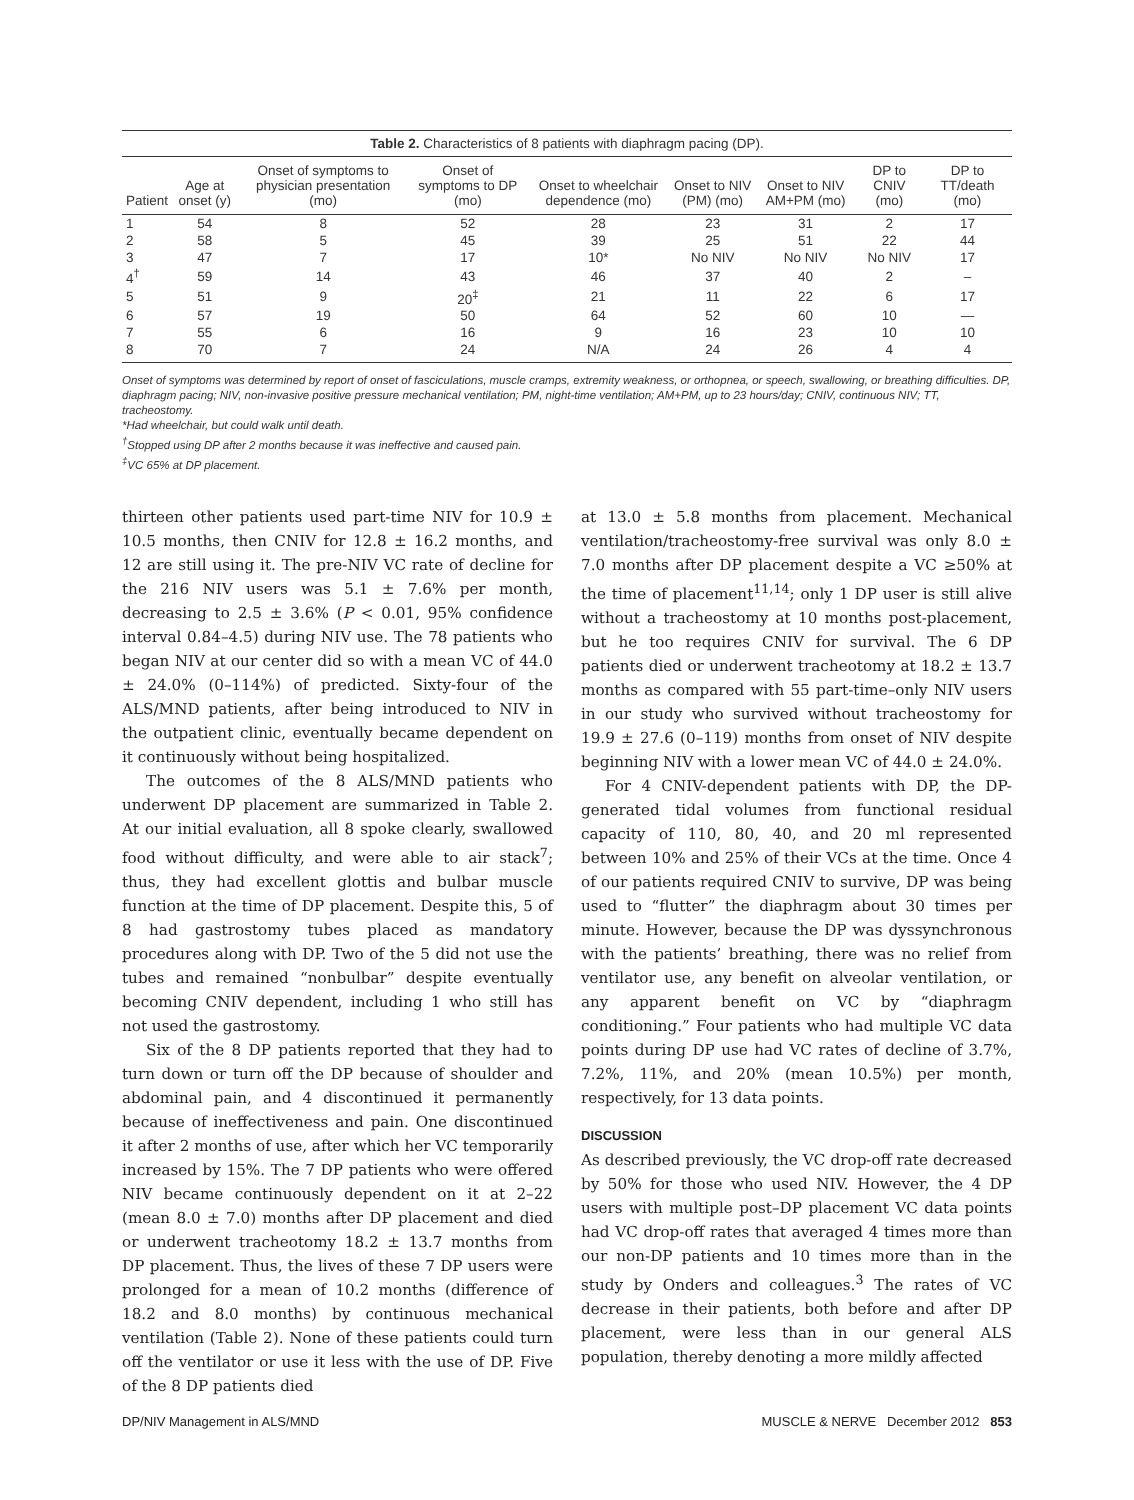Table 2. Characteristics of 8 patients with diaphragm pacing (DP).
| Patient | Age at onset (y) | Onset of symptoms to physician presentation (mo) | Onset of symptoms to DP (mo) | Onset to wheelchair dependence (mo) | Onset to NIV (PM) (mo) | Onset to NIV AM+PM (mo) | DP to CNIV (mo) | DP to TT/death (mo) |
| --- | --- | --- | --- | --- | --- | --- | --- | --- |
| 1 | 54 | 8 | 52 | 28 | 23 | 31 | 2 | 17 |
| 2 | 58 | 5 | 45 | 39 | 25 | 51 | 22 | 44 |
| 3 | 47 | 7 | 17 | 10* | No NIV | No NIV | No NIV | 17 |
| 4<sup>†</sup> | 59 | 14 | 43 | 46 | 37 | 40 | 2 | – |
| 5 | 51 | 9 | 20<sup>‡</sup> | 21 | 11 | 22 | 6 | 17 |
| 6 | 57 | 19 | 50 | 64 | 52 | 60 | 10 | — |
| 7 | 55 | 6 | 16 | 9 | 16 | 23 | 10 | 10 |
| 8 | 70 | 7 | 24 | N/A | 24 | 26 | 4 | 4 |
Onset of symptoms was determined by report of onset of fasciculations, muscle cramps, extremity weakness, or orthopnea, or speech, swallowing, or breathing difficulties. DP, diaphragm pacing; NIV, non-invasive positive pressure mechanical ventilation; PM, night-time ventilation; AM+PM, up to 23 hours/day; CNIV, continuous NIV; TT, tracheostomy.
*Had wheelchair, but could walk until death.
<sup>†</sup> Stopped using DP after 2 months because it was ineffective and caused pain.
<sup>‡</sup> VC 65% at DP placement.
thirteen other patients used part-time NIV for 10.9 ± 10.5 months, then CNIV for 12.8 ± 16.2 months, and 12 are still using it. The pre-NIV VC rate of decline for the 216 NIV users was 5.1 ± 7.6% per month, decreasing to 2.5 ± 3.6% (P < 0.01, 95% confidence interval 0.84–4.5) during NIV use. The 78 patients who began NIV at our center did so with a mean VC of 44.0 ± 24.0% (0–114%) of predicted. Sixty-four of the ALS/MND patients, after being introduced to NIV in the outpatient clinic, eventually became dependent on it continuously without being hospitalized.
The outcomes of the 8 ALS/MND patients who underwent DP placement are summarized in Table 2. At our initial evaluation, all 8 spoke clearly, swallowed food without difficulty, and were able to air stack<sup>7</sup>; thus, they had excellent glottis and bulbar muscle function at the time of DP placement. Despite this, 5 of 8 had gastrostomy tubes placed as mandatory procedures along with DP. Two of the 5 did not use the tubes and remained “nonbulbar” despite eventually becoming CNIV dependent, including 1 who still has not used the gastrostomy.
Six of the 8 DP patients reported that they had to turn down or turn off the DP because of shoulder and abdominal pain, and 4 discontinued it permanently because of ineffectiveness and pain. One discontinued it after 2 months of use, after which her VC temporarily increased by 15%. The 7 DP patients who were offered NIV became continuously dependent on it at 2–22 (mean 8.0 ± 7.0) months after DP placement and died or underwent tracheotomy 18.2 ± 13.7 months from DP placement. Thus, the lives of these 7 DP users were prolonged for a mean of 10.2 months (difference of 18.2 and 8.0 months) by continuous mechanical ventilation (Table 2). None of these patients could turn off the ventilator or use it less with the use of DP. Five of the 8 DP patients died
at 13.0 ± 5.8 months from placement. Mechanical ventilation/tracheostomy-free survival was only 8.0 ± 7.0 months after DP placement despite a VC ≥50% at the time of placement<sup>11,14</sup>; only 1 DP user is still alive without a tracheostomy at 10 months post-placement, but he too requires CNIV for survival. The 6 DP patients died or underwent tracheotomy at 18.2 ± 13.7 months as compared with 55 part-time–only NIV users in our study who survived without tracheostomy for 19.9 ± 27.6 (0–119) months from onset of NIV despite beginning NIV with a lower mean VC of 44.0 ± 24.0%.
For 4 CNIV-dependent patients with DP, the DP-generated tidal volumes from functional residual capacity of 110, 80, 40, and 20 ml represented between 10% and 25% of their VCs at the time. Once 4 of our patients required CNIV to survive, DP was being used to “flutter” the diaphragm about 30 times per minute. However, because the DP was dyssynchronous with the patients’ breathing, there was no relief from ventilator use, any benefit on alveolar ventilation, or any apparent benefit on VC by “diaphragm conditioning.” Four patients who had multiple VC data points during DP use had VC rates of decline of 3.7%, 7.2%, 11%, and 20% (mean 10.5%) per month, respectively, for 13 data points.
DISCUSSION
As described previously, the VC drop-off rate decreased by 50% for those who used NIV. However, the 4 DP users with multiple post–DP placement VC data points had VC drop-off rates that averaged 4 times more than our non-DP patients and 10 times more than in the study by Onders and colleagues.<sup>3</sup> The rates of VC decrease in their patients, both before and after DP placement, were less than in our general ALS population, thereby denoting a more mildly affected
DP/NIV Management in ALS/MND MUSCLE & NERVE December 2012 853